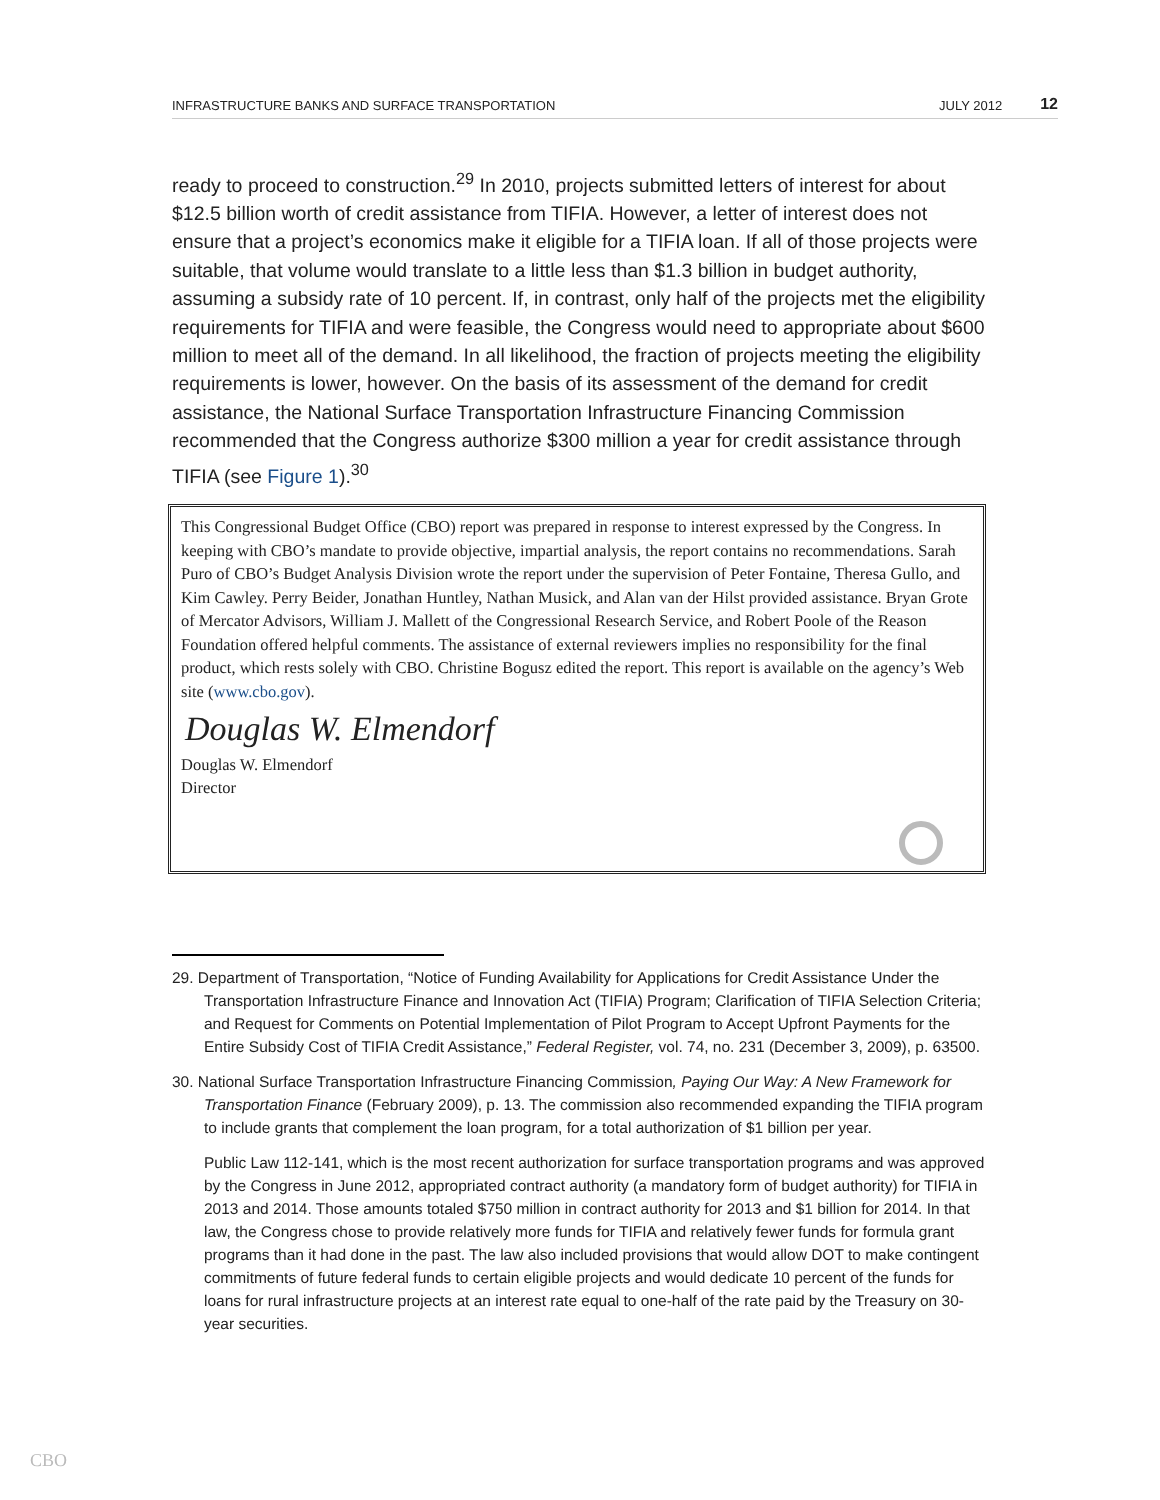INFRASTRUCTURE BANKS AND SURFACE TRANSPORTATION JULY 2012 12
ready to proceed to construction.<sup>29</sup> In 2010, projects submitted letters of interest for about $12.5 billion worth of credit assistance from TIFIA. However, a letter of interest does not ensure that a project’s economics make it eligible for a TIFIA loan. If all of those projects were suitable, that volume would translate to a little less than $1.3 billion in budget authority, assuming a subsidy rate of 10 percent. If, in contrast, only half of the projects met the eligibility requirements for TIFIA and were feasible, the Congress would need to appropriate about $600 million to meet all of the demand. In all likelihood, the fraction of projects meeting the eligibility requirements is lower, however. On the basis of its assessment of the demand for credit assistance, the National Surface Transportation Infrastructure Financing Commission recommended that the Congress authorize $300 million a year for credit assistance through TIFIA (see Figure 1).<sup>30</sup>
This Congressional Budget Office (CBO) report was prepared in response to interest expressed by the Congress. In keeping with CBO’s mandate to provide objective, impartial analysis, the report contains no recommendations. Sarah Puro of CBO’s Budget Analysis Division wrote the report under the supervision of Peter Fontaine, Theresa Gullo, and Kim Cawley. Perry Beider, Jonathan Huntley, Nathan Musick, and Alan van der Hilst provided assistance. Bryan Grote of Mercator Advisors, William J. Mallett of the Congressional Research Service, and Robert Poole of the Reason Foundation offered helpful comments. The assistance of external reviewers implies no responsibility for the final product, which rests solely with CBO. Christine Bogusz edited the report. This report is available on the agency’s Web site (www.cbo.gov).
Douglas W. Elmendorf
Douglas W. Elmendorf
Director
29. Department of Transportation, “Notice of Funding Availability for Applications for Credit Assistance Under the Transportation Infrastructure Finance and Innovation Act (TIFIA) Program; Clarification of TIFIA Selection Criteria; and Request for Comments on Potential Implementation of Pilot Program to Accept Upfront Payments for the Entire Subsidy Cost of TIFIA Credit Assistance,” Federal Register, vol. 74, no. 231 (December 3, 2009), p. 63500.
30. National Surface Transportation Infrastructure Financing Commission, Paying Our Way: A New Framework for Transportation Finance (February 2009), p. 13. The commission also recommended expanding the TIFIA program to include grants that complement the loan program, for a total authorization of $1 billion per year.
Public Law 112-141, which is the most recent authorization for surface transportation programs and was approved by the Congress in June 2012, appropriated contract authority (a mandatory form of budget authority) for TIFIA in 2013 and 2014. Those amounts totaled $750 million in contract authority for 2013 and $1 billion for 2014. In that law, the Congress chose to provide relatively more funds for TIFIA and relatively fewer funds for formula grant programs than it had done in the past. The law also included provisions that would allow DOT to make contingent commitments of future federal funds to certain eligible projects and would dedicate 10 percent of the funds for loans for rural infrastructure projects at an interest rate equal to one-half of the rate paid by the Treasury on 30-year securities.
CBO